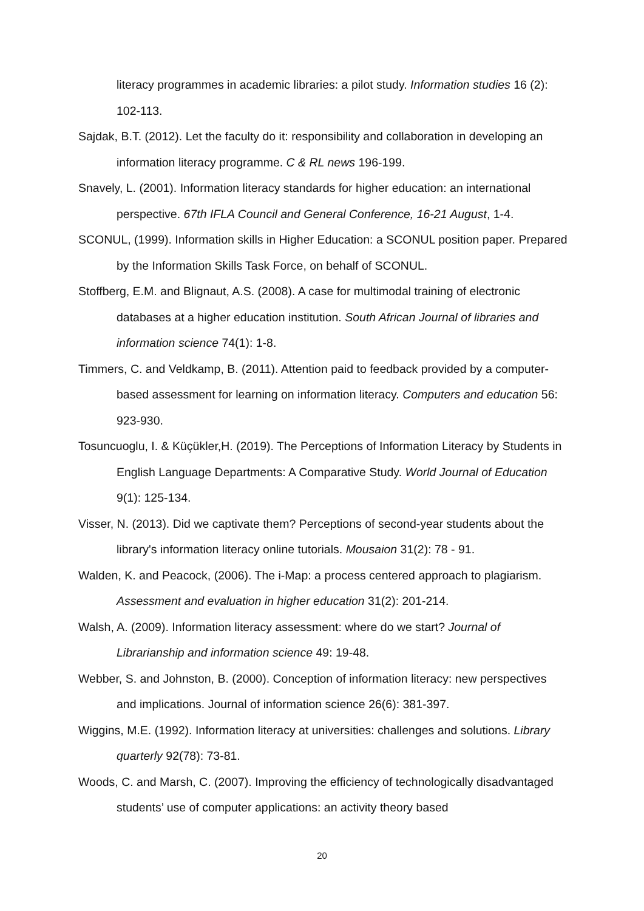literacy programmes in academic libraries: a pilot study. Information studies 16 (2): 102-113.
Sajdak, B.T. (2012). Let the faculty do it: responsibility and collaboration in developing an information literacy programme. C & RL news 196-199.
Snavely, L. (2001). Information literacy standards for higher education: an international perspective. 67th IFLA Council and General Conference, 16-21 August, 1-4.
SCONUL, (1999). Information skills in Higher Education: a SCONUL position paper. Prepared by the Information Skills Task Force, on behalf of SCONUL.
Stoffberg, E.M. and Blignaut, A.S. (2008). A case for multimodal training of electronic databases at a higher education institution. South African Journal of libraries and information science 74(1): 1-8.
Timmers, C. and Veldkamp, B. (2011). Attention paid to feedback provided by a computer-based assessment for learning on information literacy. Computers and education 56: 923-930.
Tosuncuoglu, I. & Küçükler,H. (2019). The Perceptions of Information Literacy by Students in English Language Departments: A Comparative Study. World Journal of Education 9(1): 125-134.
Visser, N. (2013). Did we captivate them? Perceptions of second-year students about the library's information literacy online tutorials. Mousaion 31(2): 78 - 91.
Walden, K. and Peacock, (2006). The i-Map: a process centered approach to plagiarism. Assessment and evaluation in higher education 31(2): 201-214.
Walsh, A. (2009). Information literacy assessment: where do we start? Journal of Librarianship and information science 49: 19-48.
Webber, S. and Johnston, B. (2000). Conception of information literacy: new perspectives and implications. Journal of information science 26(6): 381-397.
Wiggins, M.E. (1992). Information literacy at universities: challenges and solutions. Library quarterly 92(78): 73-81.
Woods, C. and Marsh, C. (2007). Improving the efficiency of technologically disadvantaged students’ use of computer applications: an activity theory based
20